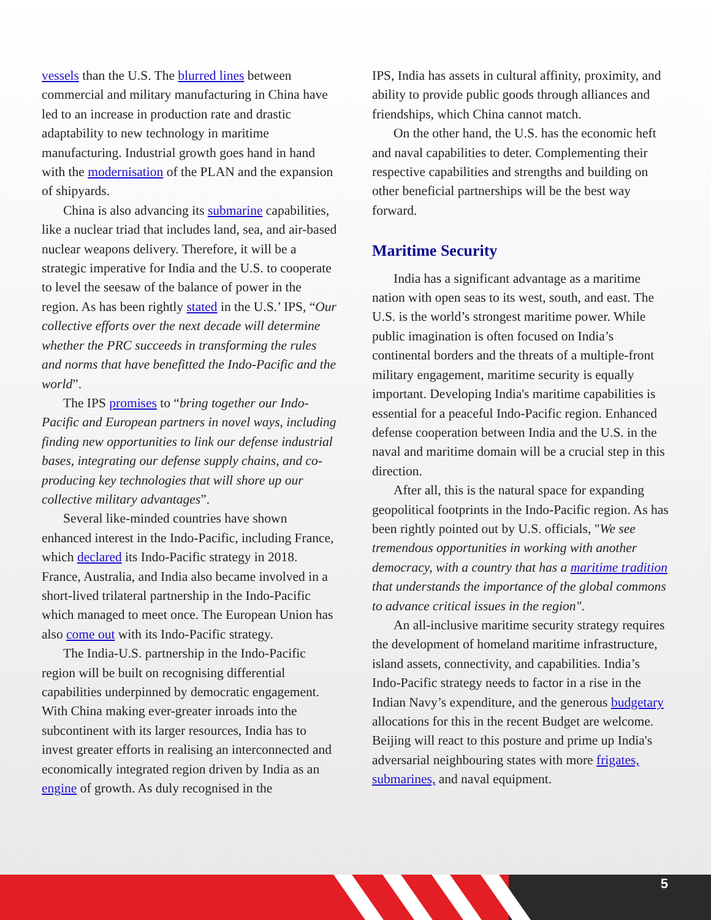vessels than the U.S. The blurred lines between commercial and military manufacturing in China have led to an increase in production rate and drastic adaptability to new technology in maritime manufacturing. Industrial growth goes hand in hand with the modernisation of the PLAN and the expansion of shipyards.
China is also advancing its submarine capabilities, like a nuclear triad that includes land, sea, and air-based nuclear weapons delivery. Therefore, it will be a strategic imperative for India and the U.S. to cooperate to level the seesaw of the balance of power in the region. As has been rightly stated in the U.S.’ IPS, “Our collective efforts over the next decade will determine whether the PRC succeeds in transforming the rules and norms that have benefitted the Indo-Pacific and the world”.
The IPS promises to “bring together our Indo-Pacific and European partners in novel ways, including finding new opportunities to link our defense industrial bases, integrating our defense supply chains, and co-producing key technologies that will shore up our collective military advantages”.
Several like-minded countries have shown enhanced interest in the Indo-Pacific, including France, which declared its Indo-Pacific strategy in 2018. France, Australia, and India also became involved in a short-lived trilateral partnership in the Indo-Pacific which managed to meet once. The European Union has also come out with its Indo-Pacific strategy.
The India-U.S. partnership in the Indo-Pacific region will be built on recognising differential capabilities underpinned by democratic engagement. With China making ever-greater inroads into the subcontinent with its larger resources, India has to invest greater efforts in realising an interconnected and economically integrated region driven by India as an engine of growth. As duly recognised in the
IPS, India has assets in cultural affinity, proximity, and ability to provide public goods through alliances and friendships, which China cannot match.
On the other hand, the U.S. has the economic heft and naval capabilities to deter. Complementing their respective capabilities and strengths and building on other beneficial partnerships will be the best way forward.
Maritime Security
India has a significant advantage as a maritime nation with open seas to its west, south, and east. The U.S. is the world’s strongest maritime power. While public imagination is often focused on India’s continental borders and the threats of a multiple-front military engagement, maritime security is equally important. Developing India's maritime capabilities is essential for a peaceful Indo-Pacific region. Enhanced defense cooperation between India and the U.S. in the naval and maritime domain will be a crucial step in this direction.
After all, this is the natural space for expanding geopolitical footprints in the Indo-Pacific region. As has been rightly pointed out by U.S. officials, "We see tremendous opportunities in working with another democracy, with a country that has a maritime tradition that understands the importance of the global commons to advance critical issues in the region".
An all-inclusive maritime security strategy requires the development of homeland maritime infrastructure, island assets, connectivity, and capabilities. India’s Indo-Pacific strategy needs to factor in a rise in the Indian Navy’s expenditure, and the generous budgetary allocations for this in the recent Budget are welcome. Beijing will react to this posture and prime up India's adversarial neighbouring states with more frigates, submarines, and naval equipment.
5